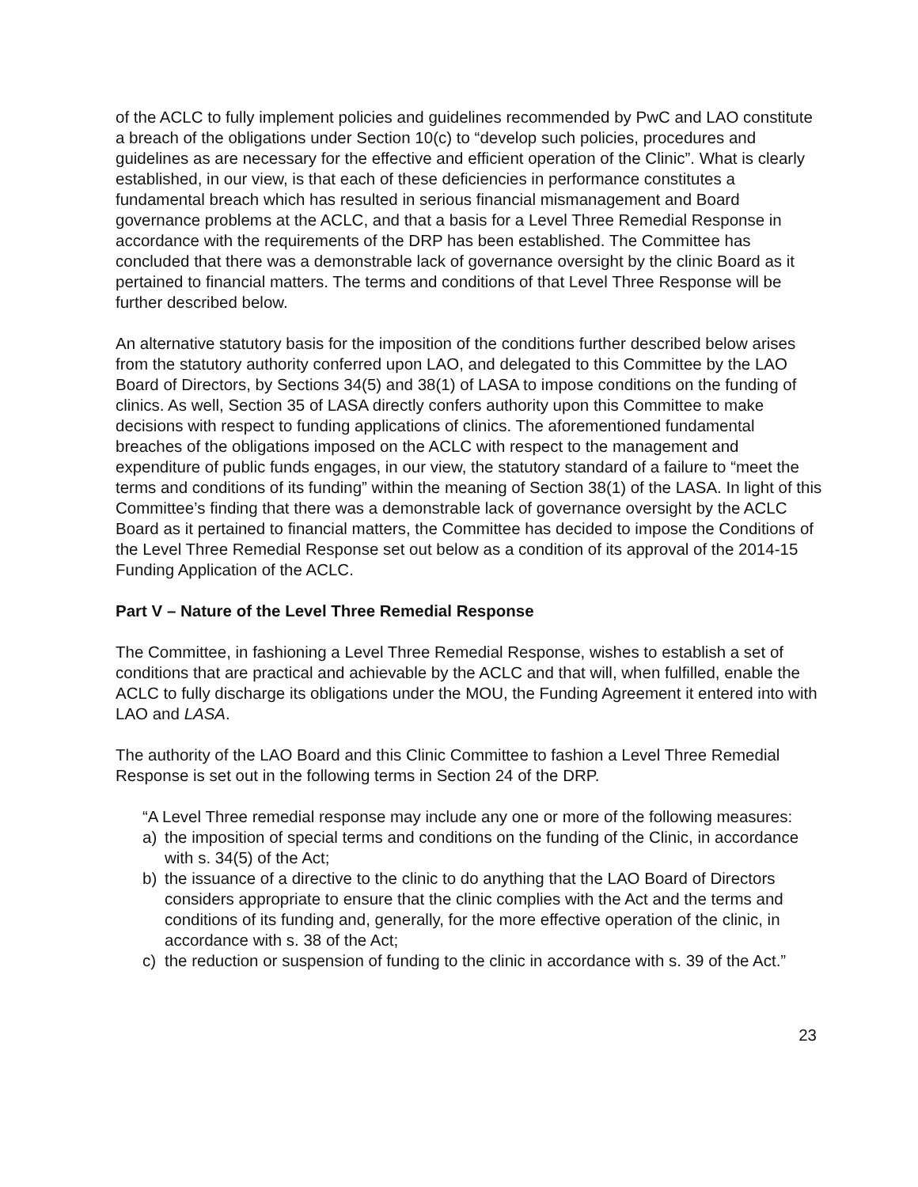of the ACLC to fully implement policies and guidelines recommended by PwC and LAO constitute a breach of the obligations under Section 10(c) to “develop such policies, procedures and guidelines as are necessary for the effective and efficient operation of the Clinic”. What is clearly established, in our view, is that each of these deficiencies in performance constitutes a fundamental breach which has resulted in serious financial mismanagement and Board governance problems at the ACLC, and that a basis for a Level Three Remedial Response in accordance with the requirements of the DRP has been established. The Committee has concluded that there was a demonstrable lack of governance oversight by the clinic Board as it pertained to financial matters. The terms and conditions of that Level Three Response will be further described below.
An alternative statutory basis for the imposition of the conditions further described below arises from the statutory authority conferred upon LAO, and delegated to this Committee by the LAO Board of Directors, by Sections 34(5) and 38(1) of LASA to impose conditions on the funding of clinics. As well, Section 35 of LASA directly confers authority upon this Committee to make decisions with respect to funding applications of clinics. The aforementioned fundamental breaches of the obligations imposed on the ACLC with respect to the management and expenditure of public funds engages, in our view, the statutory standard of a failure to “meet the terms and conditions of its funding” within the meaning of Section 38(1) of the LASA. In light of this Committee’s finding that there was a demonstrable lack of governance oversight by the ACLC Board as it pertained to financial matters, the Committee has decided to impose the Conditions of the Level Three Remedial Response set out below as a condition of its approval of the 2014-15 Funding Application of the ACLC.
Part V – Nature of the Level Three Remedial Response
The Committee, in fashioning a Level Three Remedial Response, wishes to establish a set of conditions that are practical and achievable by the ACLC and that will, when fulfilled, enable the ACLC to fully discharge its obligations under the MOU, the Funding Agreement it entered into with LAO and LASA.
The authority of the LAO Board and this Clinic Committee to fashion a Level Three Remedial Response is set out in the following terms in Section 24 of the DRP.
“A Level Three remedial response may include any one or more of the following measures:
a) the imposition of special terms and conditions on the funding of the Clinic, in accordance with s. 34(5) of the Act;
b) the issuance of a directive to the clinic to do anything that the LAO Board of Directors considers appropriate to ensure that the clinic complies with the Act and the terms and conditions of its funding and, generally, for the more effective operation of the clinic, in accordance with s. 38 of the Act;
c) the reduction or suspension of funding to the clinic in accordance with s. 39 of the Act.”
23